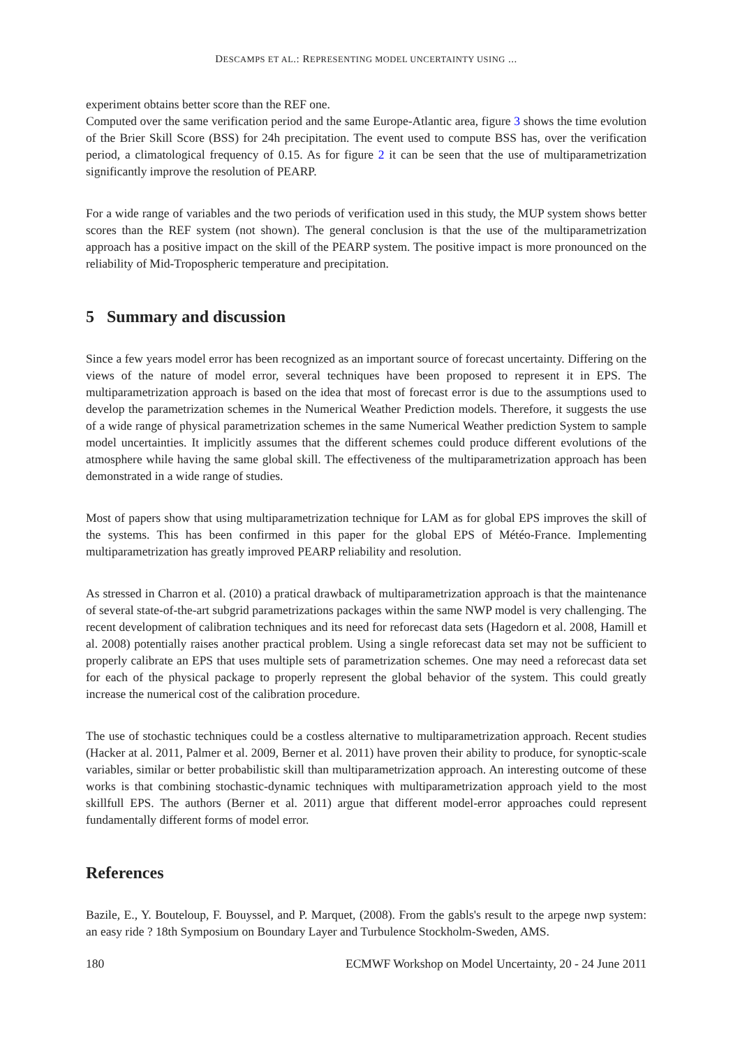DESCAMPS ET AL.: REPRESENTING MODEL UNCERTAINTY USING ...
experiment obtains better score than the REF one.
Computed over the same verification period and the same Europe-Atlantic area, figure 3 shows the time evolution of the Brier Skill Score (BSS) for 24h precipitation. The event used to compute BSS has, over the verification period, a climatological frequency of 0.15. As for figure 2 it can be seen that the use of multiparametrization significantly improve the resolution of PEARP.
For a wide range of variables and the two periods of verification used in this study, the MUP system shows better scores than the REF system (not shown). The general conclusion is that the use of the multiparametrization approach has a positive impact on the skill of the PEARP system. The positive impact is more pronounced on the reliability of Mid-Tropospheric temperature and precipitation.
5 Summary and discussion
Since a few years model error has been recognized as an important source of forecast uncertainty. Differing on the views of the nature of model error, several techniques have been proposed to represent it in EPS. The multiparametrization approach is based on the idea that most of forecast error is due to the assumptions used to develop the parametrization schemes in the Numerical Weather Prediction models. Therefore, it suggests the use of a wide range of physical parametrization schemes in the same Numerical Weather prediction System to sample model uncertainties. It implicitly assumes that the different schemes could produce different evolutions of the atmosphere while having the same global skill. The effectiveness of the multiparametrization approach has been demonstrated in a wide range of studies.
Most of papers show that using multiparametrization technique for LAM as for global EPS improves the skill of the systems. This has been confirmed in this paper for the global EPS of Météo-France. Implementing multiparametrization has greatly improved PEARP reliability and resolution.
As stressed in Charron et al. (2010) a pratical drawback of multiparametrization approach is that the maintenance of several state-of-the-art subgrid parametrizations packages within the same NWP model is very challenging. The recent development of calibration techniques and its need for reforecast data sets (Hagedorn et al. 2008, Hamill et al. 2008) potentially raises another practical problem. Using a single reforecast data set may not be sufficient to properly calibrate an EPS that uses multiple sets of parametrization schemes. One may need a reforecast data set for each of the physical package to properly represent the global behavior of the system. This could greatly increase the numerical cost of the calibration procedure.
The use of stochastic techniques could be a costless alternative to multiparametrization approach. Recent studies (Hacker at al. 2011, Palmer et al. 2009, Berner et al. 2011) have proven their ability to produce, for synoptic-scale variables, similar or better probabilistic skill than multiparametrization approach. An interesting outcome of these works is that combining stochastic-dynamic techniques with multiparametrization approach yield to the most skillfull EPS. The authors (Berner et al. 2011) argue that different model-error approaches could represent fundamentally different forms of model error.
References
Bazile, E., Y. Bouteloup, F. Bouyssel, and P. Marquet, (2008). From the gabls's result to the arpege nwp system: an easy ride ? 18th Symposium on Boundary Layer and Turbulence Stockholm-Sweden, AMS.
180 ECMWF Workshop on Model Uncertainty, 20 - 24 June 2011